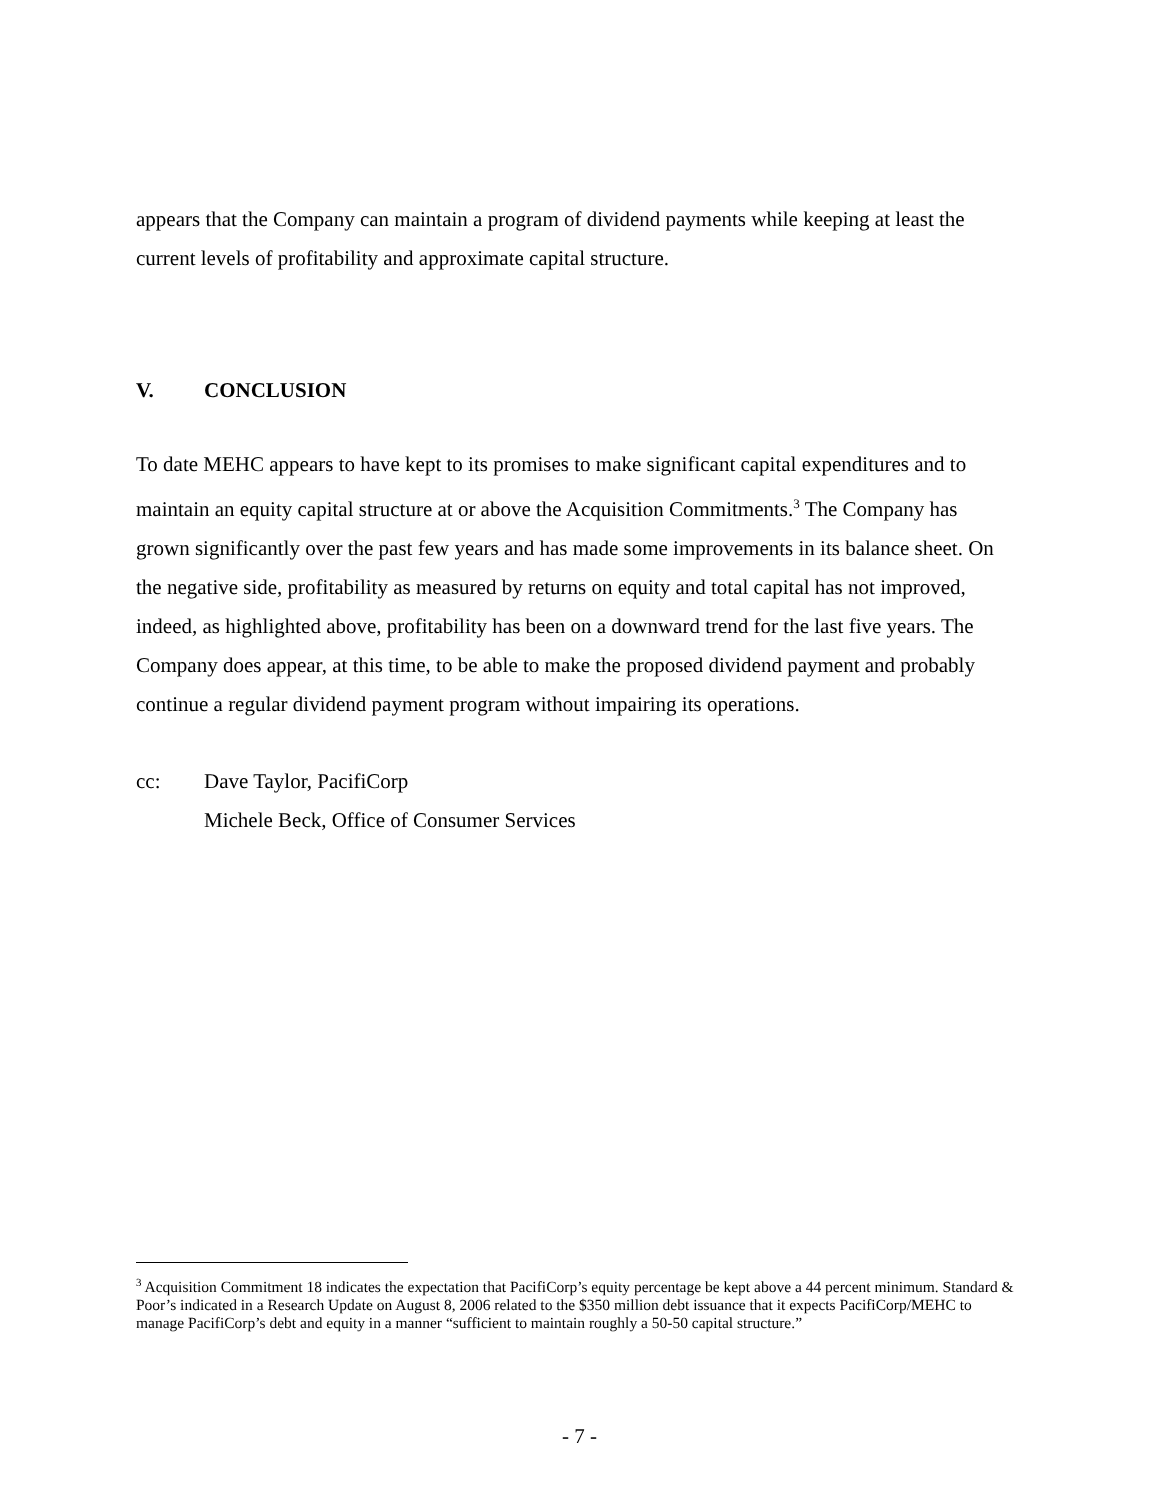appears that the Company can maintain a program of dividend payments while keeping at least the current levels of profitability and approximate capital structure.
V. CONCLUSION
To date MEHC appears to have kept to its promises to make significant capital expenditures and to maintain an equity capital structure at or above the Acquisition Commitments.<sup>3</sup> The Company has grown significantly over the past few years and has made some improvements in its balance sheet. On the negative side, profitability as measured by returns on equity and total capital has not improved, indeed, as highlighted above, profitability has been on a downward trend for the last five years. The Company does appear, at this time, to be able to make the proposed dividend payment and probably continue a regular dividend payment program without impairing its operations.
cc: Dave Taylor, PacifiCorp
Michele Beck, Office of Consumer Services
<sup>3</sup> Acquisition Commitment 18 indicates the expectation that PacifiCorp’s equity percentage be kept above a 44 percent minimum. Standard & Poor’s indicated in a Research Update on August 8, 2006 related to the $350 million debt issuance that it expects PacifiCorp/MEHC to manage PacifiCorp’s debt and equity in a manner “sufficient to maintain roughly a 50-50 capital structure.”
- 7 -